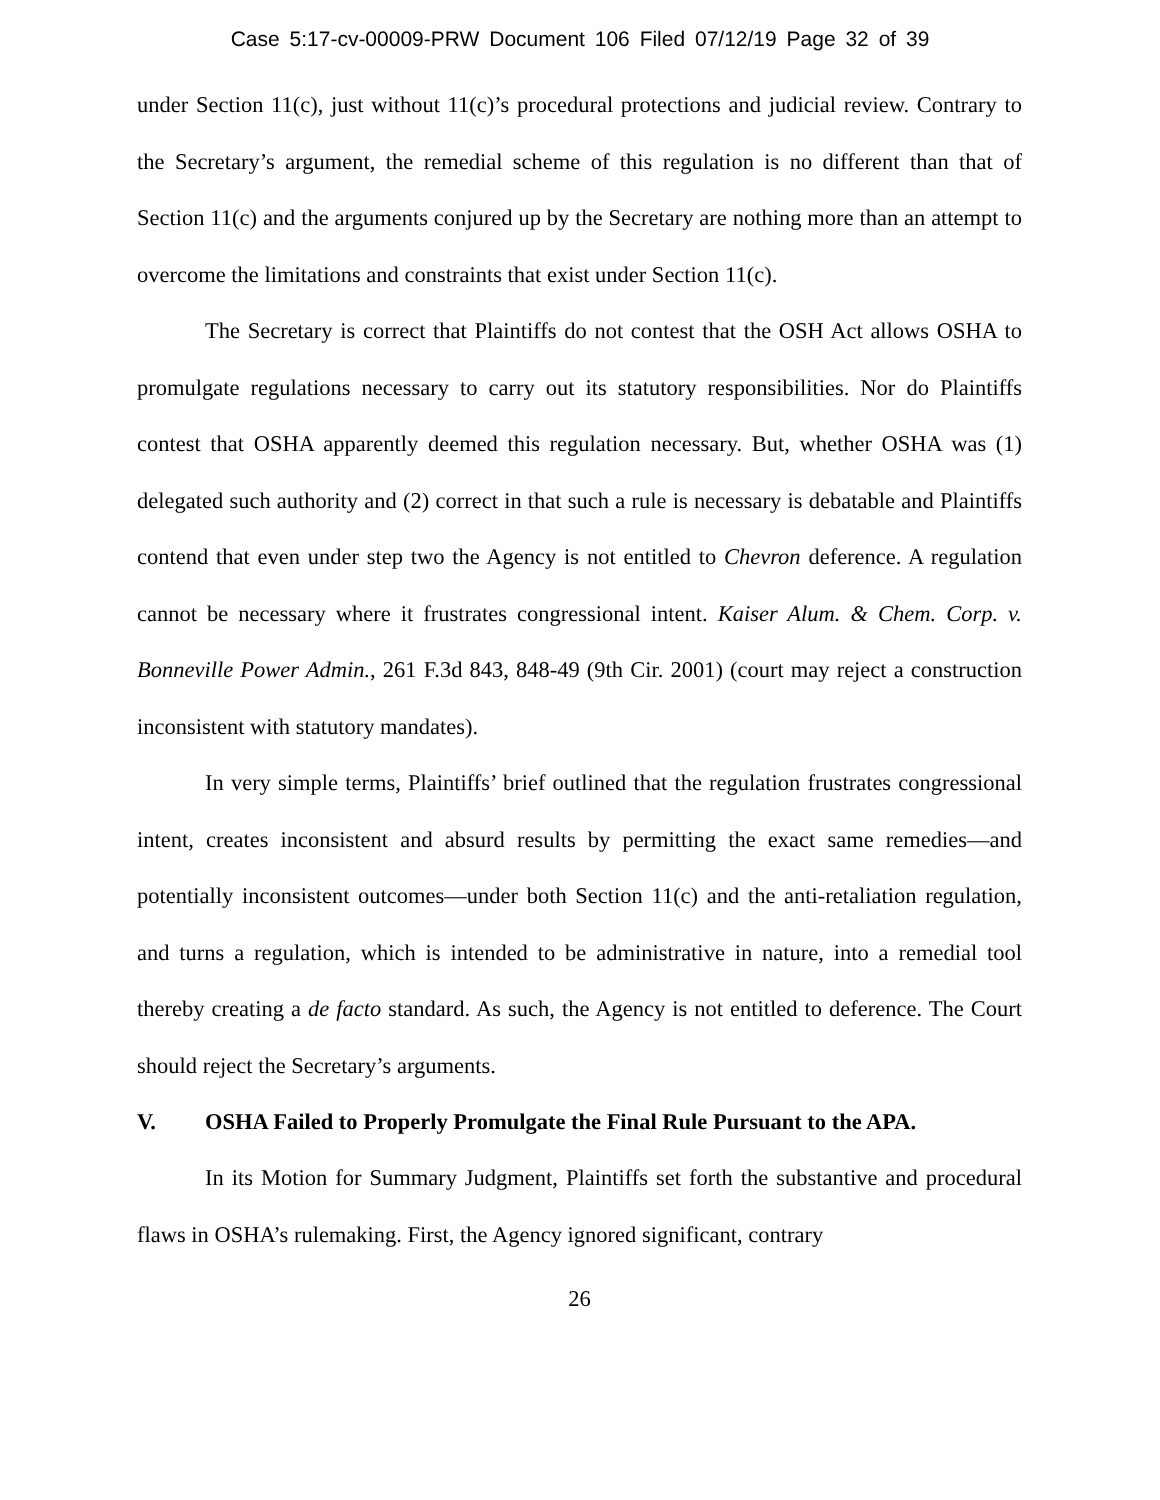Case 5:17-cv-00009-PRW Document 106 Filed 07/12/19 Page 32 of 39
under Section 11(c), just without 11(c)’s procedural protections and judicial review. Contrary to the Secretary’s argument, the remedial scheme of this regulation is no different than that of Section 11(c) and the arguments conjured up by the Secretary are nothing more than an attempt to overcome the limitations and constraints that exist under Section 11(c).
The Secretary is correct that Plaintiffs do not contest that the OSH Act allows OSHA to promulgate regulations necessary to carry out its statutory responsibilities. Nor do Plaintiffs contest that OSHA apparently deemed this regulation necessary. But, whether OSHA was (1) delegated such authority and (2) correct in that such a rule is necessary is debatable and Plaintiffs contend that even under step two the Agency is not entitled to Chevron deference. A regulation cannot be necessary where it frustrates congressional intent. Kaiser Alum. & Chem. Corp. v. Bonneville Power Admin., 261 F.3d 843, 848-49 (9th Cir. 2001) (court may reject a construction inconsistent with statutory mandates).
In very simple terms, Plaintiffs’ brief outlined that the regulation frustrates congressional intent, creates inconsistent and absurd results by permitting the exact same remedies—and potentially inconsistent outcomes—under both Section 11(c) and the anti-retaliation regulation, and turns a regulation, which is intended to be administrative in nature, into a remedial tool thereby creating a de facto standard. As such, the Agency is not entitled to deference. The Court should reject the Secretary’s arguments.
V. OSHA Failed to Properly Promulgate the Final Rule Pursuant to the APA.
In its Motion for Summary Judgment, Plaintiffs set forth the substantive and procedural flaws in OSHA’s rulemaking. First, the Agency ignored significant, contrary
26